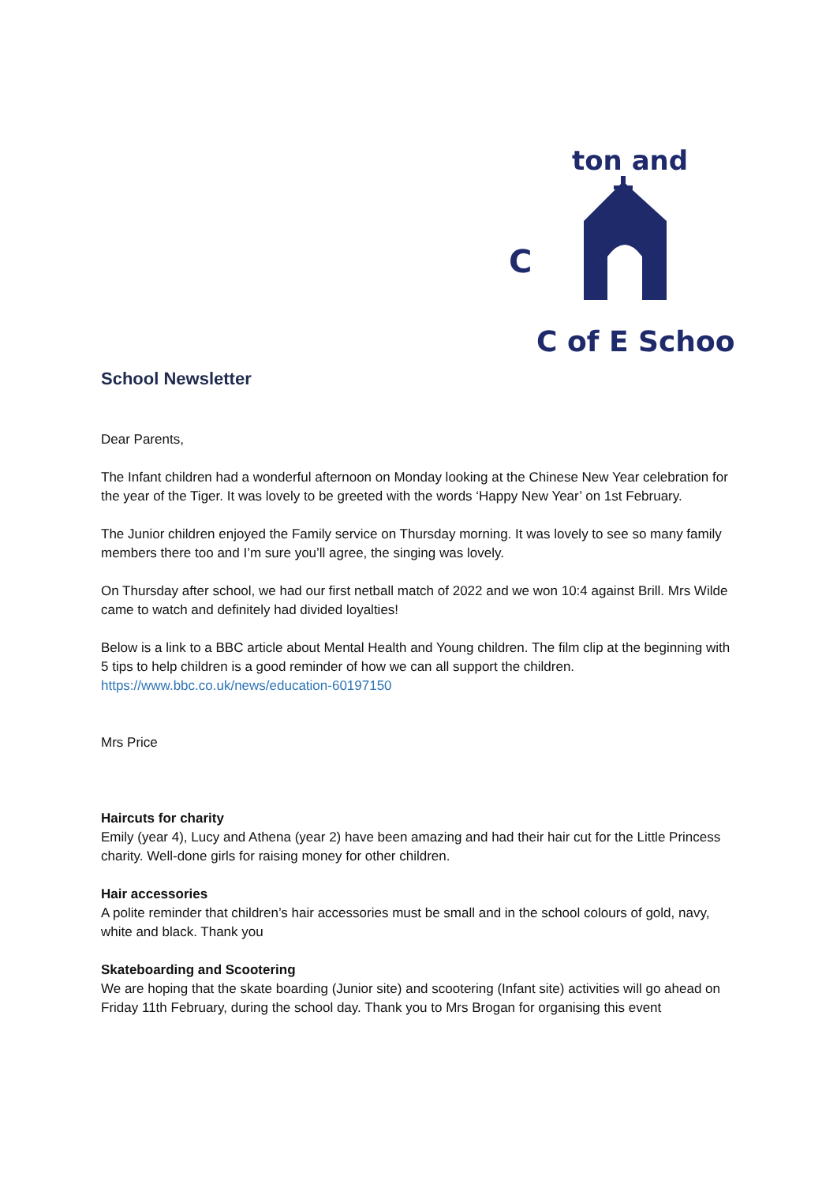C
ton and
C of E Schoo
School Newsletter
Dear Parents,
The Infant children had a wonderful afternoon on Monday looking at the Chinese New Year celebration for the year of the Tiger. It was lovely to be greeted with the words ‘Happy New Year’ on 1st February.
The Junior children enjoyed the Family service on Thursday morning. It was lovely to see so many family members there too and I’m sure you’ll agree, the singing was lovely.
On Thursday after school, we had our first netball match of 2022 and we won 10:4 against Brill. Mrs Wilde came to watch and definitely had divided loyalties!
Below is a link to a BBC article about Mental Health and Young children. The film clip at the beginning with 5 tips to help children is a good reminder of how we can all support the children. https://www.bbc.co.uk/news/education-60197150
Mrs Price
Haircuts for charity
Emily (year 4), Lucy and Athena (year 2) have been amazing and had their hair cut for the Little Princess charity. Well-done girls for raising money for other children.
Hair accessories
A polite reminder that children’s hair accessories must be small and in the school colours of gold, navy, white and black. Thank you
Skateboarding and Scootering
We are hoping that the skate boarding (Junior site) and scootering (Infant site) activities will go ahead on Friday 11th February, during the school day. Thank you to Mrs Brogan for organising this event